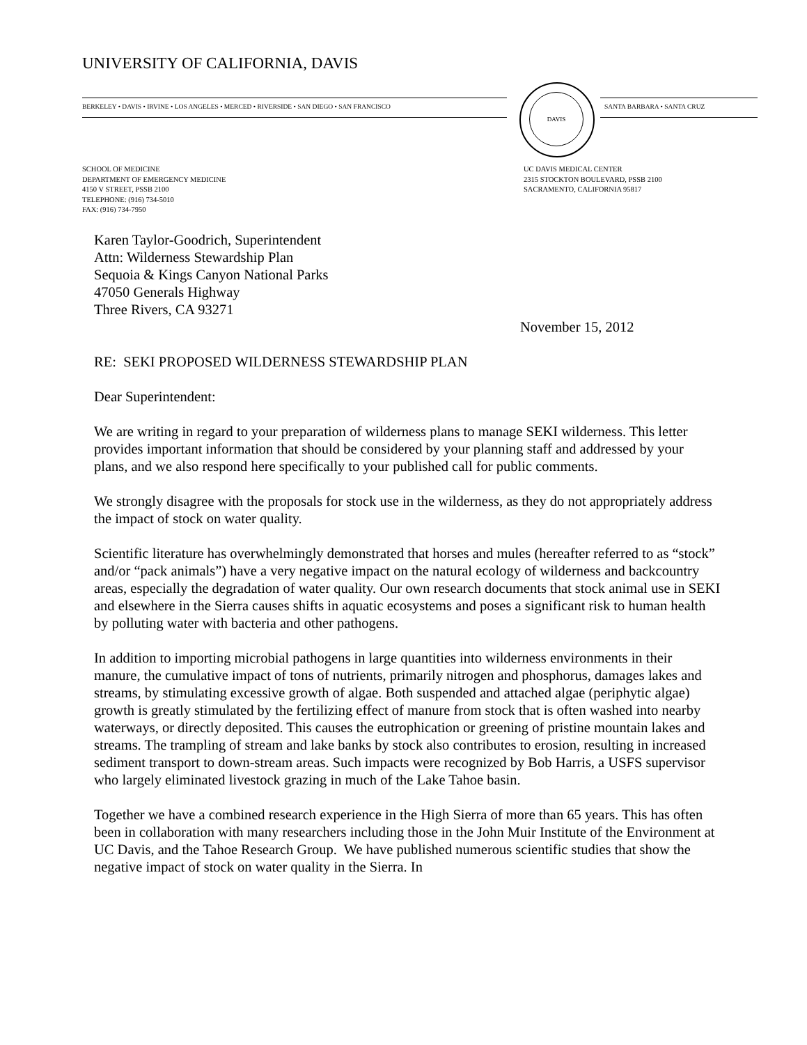UNIVERSITY OF CALIFORNIA, DAVIS
BERKELEY • DAVIS • IRVINE • LOS ANGELES • MERCED • RIVERSIDE • SAN DIEGO • SAN FRANCISCO
DAVIS
SANTA BARBARA • SANTA CRUZ
SCHOOL OF MEDICINE
DEPARTMENT OF EMERGENCY MEDICINE
4150 V STREET, PSSB 2100
TELEPHONE: (916) 734-5010
FAX: (916) 734-7950
UC DAVIS MEDICAL CENTER
2315 STOCKTON BOULEVARD, PSSB 2100
SACRAMENTO, CALIFORNIA 95817
Karen Taylor-Goodrich, Superintendent
Attn: Wilderness Stewardship Plan
Sequoia & Kings Canyon National Parks
47050 Generals Highway
Three Rivers, CA 93271
November 15, 2012
RE: SEKI PROPOSED WILDERNESS STEWARDSHIP PLAN
Dear Superintendent:
We are writing in regard to your preparation of wilderness plans to manage SEKI wilderness. This letter provides important information that should be considered by your planning staff and addressed by your plans, and we also respond here specifically to your published call for public comments.
We strongly disagree with the proposals for stock use in the wilderness, as they do not appropriately address the impact of stock on water quality.
Scientific literature has overwhelmingly demonstrated that horses and mules (hereafter referred to as “stock” and/or “pack animals”) have a very negative impact on the natural ecology of wilderness and backcountry areas, especially the degradation of water quality. Our own research documents that stock animal use in SEKI and elsewhere in the Sierra causes shifts in aquatic ecosystems and poses a significant risk to human health by polluting water with bacteria and other pathogens.
In addition to importing microbial pathogens in large quantities into wilderness environments in their manure, the cumulative impact of tons of nutrients, primarily nitrogen and phosphorus, damages lakes and streams, by stimulating excessive growth of algae. Both suspended and attached algae (periphytic algae) growth is greatly stimulated by the fertilizing effect of manure from stock that is often washed into nearby waterways, or directly deposited. This causes the eutrophication or greening of pristine mountain lakes and streams. The trampling of stream and lake banks by stock also contributes to erosion, resulting in increased sediment transport to down-stream areas. Such impacts were recognized by Bob Harris, a USFS supervisor who largely eliminated livestock grazing in much of the Lake Tahoe basin.
Together we have a combined research experience in the High Sierra of more than 65 years. This has often been in collaboration with many researchers including those in the John Muir Institute of the Environment at UC Davis, and the Tahoe Research Group. We have published numerous scientific studies that show the negative impact of stock on water quality in the Sierra. In